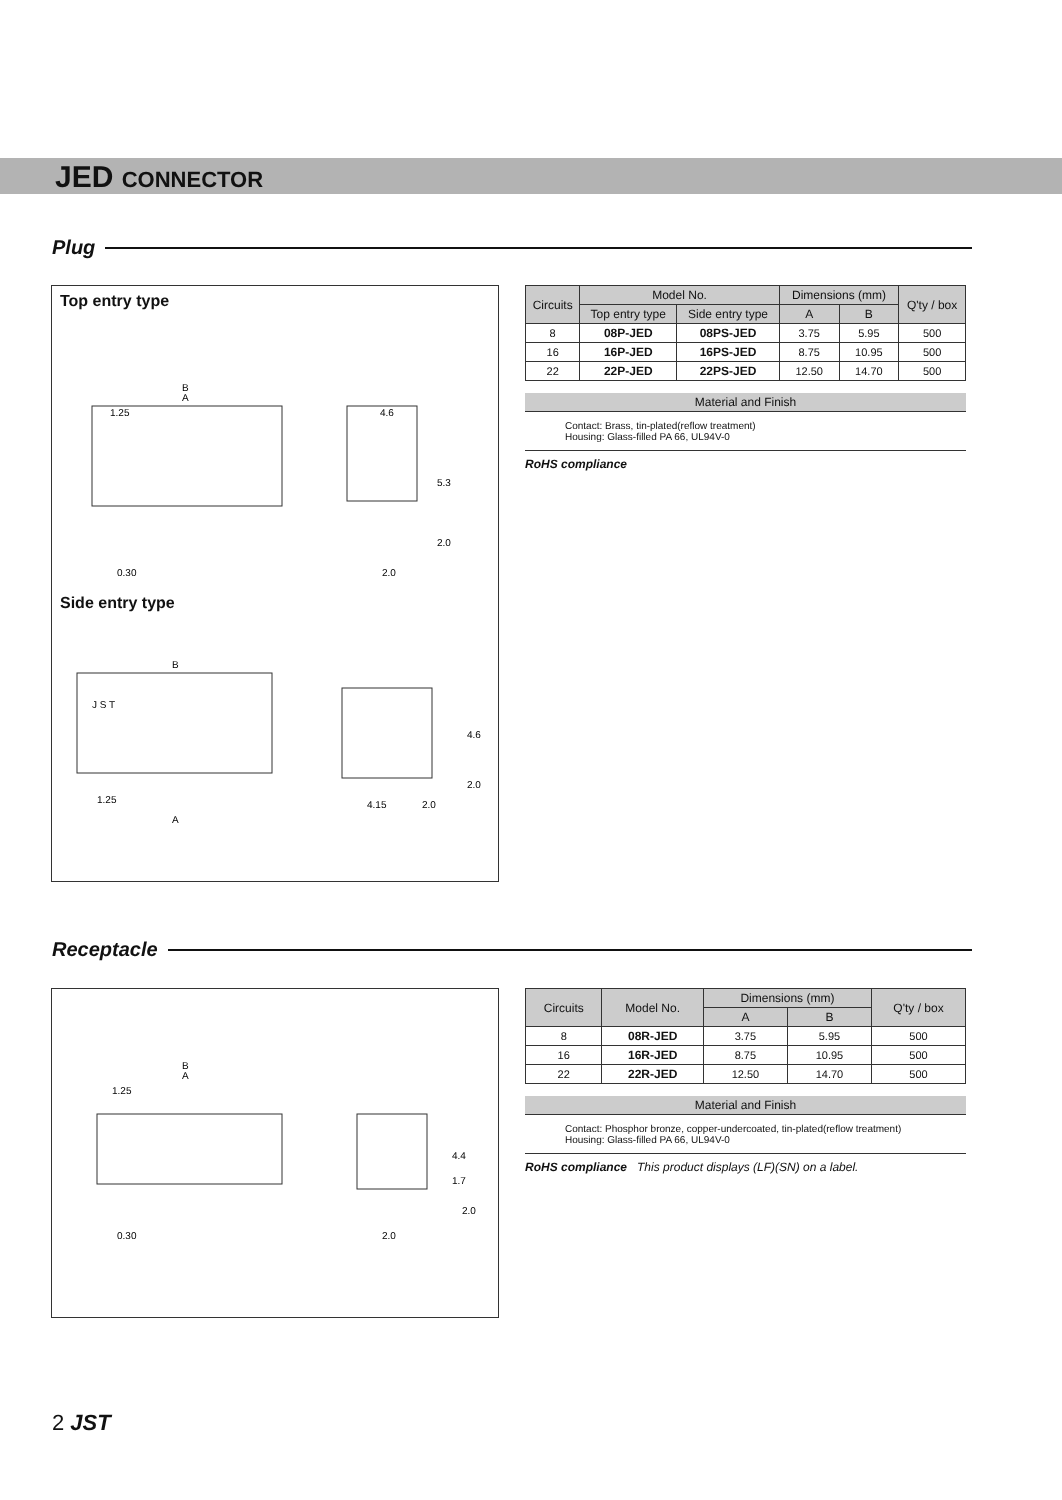JED CONNECTOR
Plug
Top entry type
B
A
1.25
4.6
5.3
2.0
0.30
2.0
Side entry type
B
J S T
1.25
A
4.15
2.0
4.6
2.0
| Circuits | Model No. | | Dimensions (mm) | | Q'ty / box |
| --- | --- | --- | --- | --- | --- |
| | Top entry type | Side entry type | A | B | |
| 8 | 08P-JED | 08PS-JED | 3.75 | 5.95 | 500 |
| 16 | 16P-JED | 16PS-JED | 8.75 | 10.95 | 500 |
| 22 | 22P-JED | 22PS-JED | 12.50 | 14.70 | 500 |
Material and Finish
Contact: Brass, tin-plated(reflow treatment)
Housing: Glass-filled PA 66, UL94V-0
RoHS compliance
Receptacle
B
A
1.25
4.4
1.7
2.0
0.30
2.0
| Circuits | Model No. | Dimensions (mm) | | Q'ty / box |
| --- | --- | --- | --- | --- |
| | | A | B | |
| 8 | 08R-JED | 3.75 | 5.95 | 500 |
| 16 | 16R-JED | 8.75 | 10.95 | 500 |
| 22 | 22R-JED | 12.50 | 14.70 | 500 |
Material and Finish
Contact: Phosphor bronze, copper-undercoated, tin-plated(reflow treatment)
Housing: Glass-filled PA 66, UL94V-0
RoHS compliance This product displays (LF)(SN) on a label.
2 JST